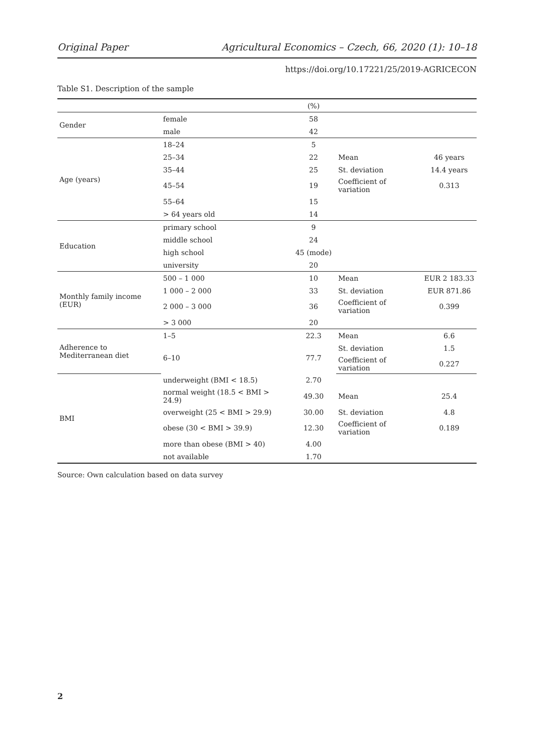Original Paper Agricultural Economics – Czech, 66, 2020 (1): 10–18
https://doi.org/10.17221/25/2019-AGRICECON
Table S1. Description of the sample
| | | (%) | | |
| --- | --- | --- | --- | --- |
| Gender | female | 58 | | |
| | male | 42 | | |
| Age (years) | 18–24 | 5 | | |
| | 25–34 | 22 | Mean | 46 years |
| | 35–44 | 25 | St. deviation | 14.4 years |
| | 45–54 | 19 | Coefficient of variation | 0.313 |
| | 55–64 | 15 | | |
| | > 64 years old | 14 | | |
| Education | primary school | 9 | | |
| | middle school | 24 | | |
| | high school | 45 (mode) | | |
| | university | 20 | | |
| Monthly family income (EUR) | 500 – 1 000 | 10 | Mean | EUR 2 183.33 |
| | 1 000 – 2 000 | 33 | St. deviation | EUR 871.86 |
| | 2 000 – 3 000 | 36 | Coefficient of variation | 0.399 |
| | > 3 000 | 20 | | |
| Adherence to Mediterranean diet | 1–5 | 22.3 | Mean | 6.6 |
| | 6–10 | 77.7 | St. deviation | 1.5 |
| | | | Coefficient of variation | 0.227 |
| BMI | underweight (BMI < 18.5) | 2.70 | | |
| | normal weight (18.5 < BMI > 24.9) | 49.30 | Mean | 25.4 |
| | overweight (25 < BMI > 29.9) | 30.00 | St. deviation | 4.8 |
| | obese (30 < BMI > 39.9) | 12.30 | Coefficient of variation | 0.189 |
| | more than obese (BMI > 40) | 4.00 | | |
| | not available | 1.70 | | |
Source: Own calculation based on data survey
2